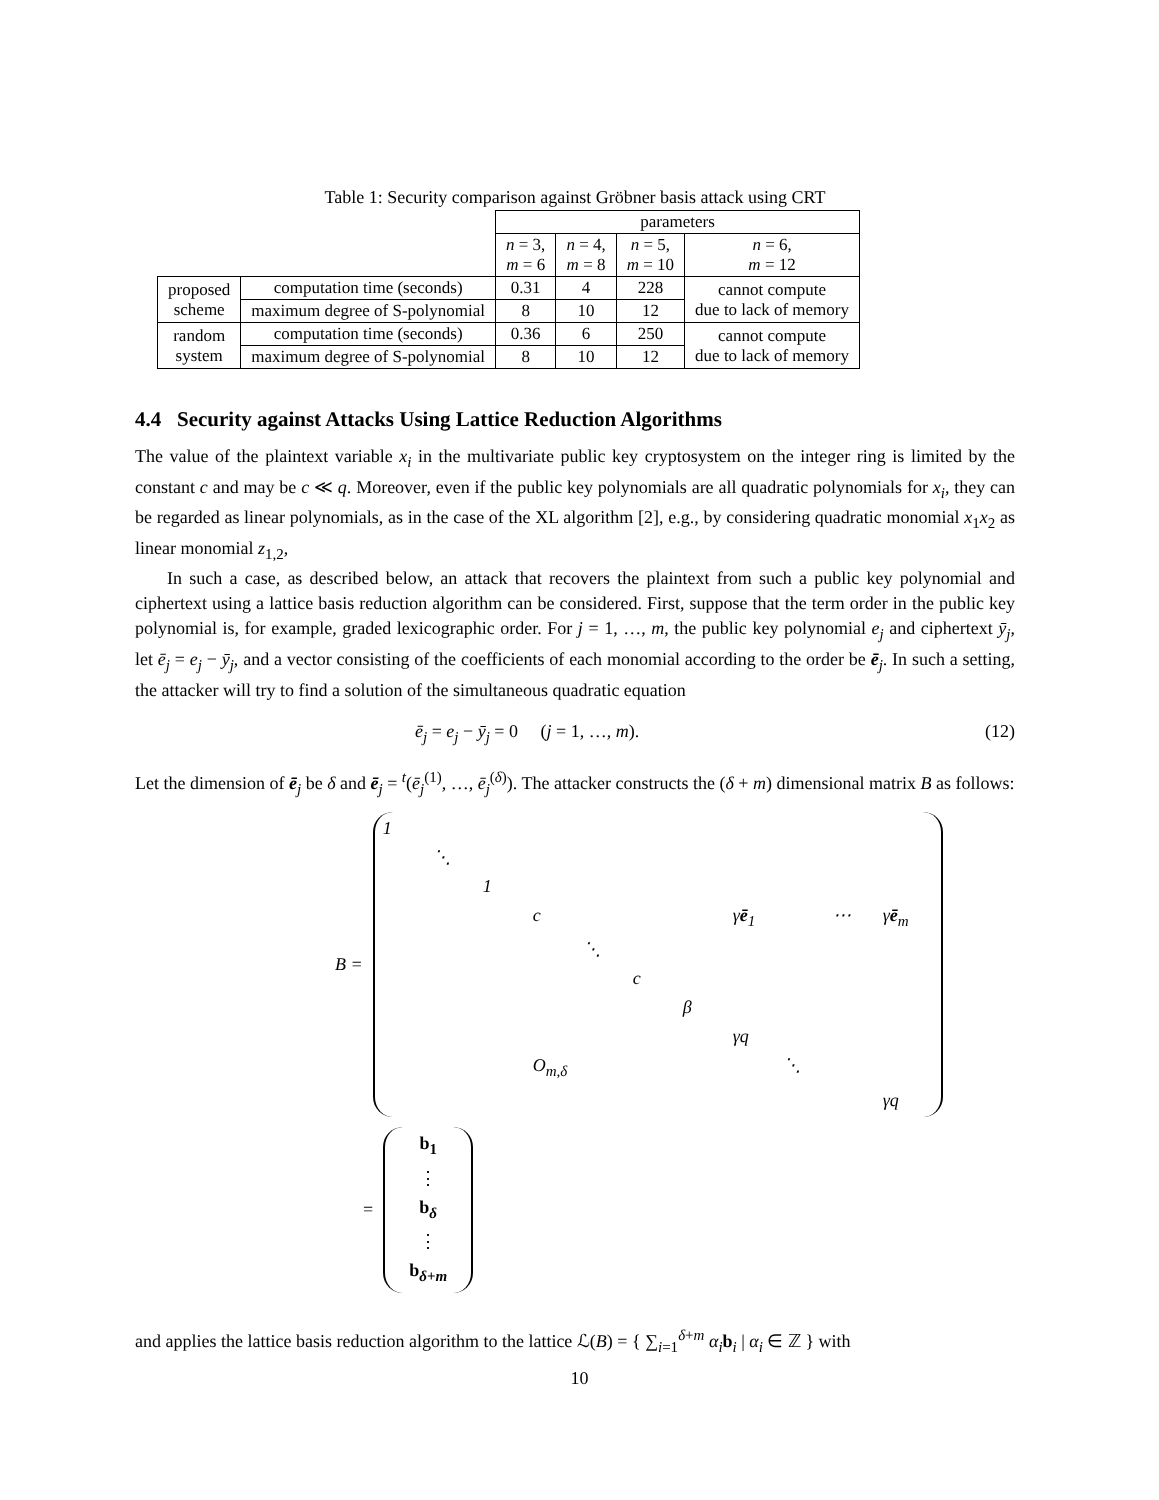Table 1: Security comparison against Gröbner basis attack using CRT
| | | parameters | | | |
| | | n = 3, m = 6 | n = 4, m = 8 | n = 5, m = 10 | n = 6, m = 12 |
| proposed scheme | computation time (seconds) | 0.31 | 4 | 228 | cannot compute due to lack of memory |
| | maximum degree of S-polynomial | 8 | 10 | 12 | |
| random system | computation time (seconds) | 0.36 | 6 | 250 | cannot compute due to lack of memory |
| | maximum degree of S-polynomial | 8 | 10 | 12 | |
4.4 Security against Attacks Using Lattice Reduction Algorithms
The value of the plaintext variable x<sub>i</sub> in the multivariate public key cryptosystem on the integer ring is limited by the constant c and may be c ≪ q. Moreover, even if the public key polynomials are all quadratic polynomials for x<sub>i</sub>, they can be regarded as linear polynomials, as in the case of the XL algorithm [2], e.g., by considering quadratic monomial x<sub>1</sub>x<sub>2</sub> as linear monomial z<sub>1,2</sub>,
In such a case, as described below, an attack that recovers the plaintext from such a public key polynomial and ciphertext using a lattice basis reduction algorithm can be considered. First, suppose that the term order in the public key polynomial is, for example, graded lexicographic order. For j = 1, …, m, the public key polynomial e<sub>j</sub> and ciphertext ȳ<sub>j</sub>, let ē<sub>j</sub> = e<sub>j</sub> − ȳ<sub>j</sub>, and a vector consisting of the coefficients of each monomial according to the order be ē<sub>j</sub>. In such a setting, the attacker will try to find a solution of the simultaneous quadratic equation
ē<sub>j</sub> = e<sub>j</sub> − ȳ<sub>j</sub> = 0 (j = 1, …, m). (12)
Let the dimension of ē<sub>j</sub> be δ and ē<sub>j</sub> = <sup>t</sup>(ē<sub>j</sub><sup>(1)</sup>, …, ē<sub>j</sub><sup>(δ)</sup>). The attacker constructs the (δ + m) dimensional matrix B as follows:
B =
1 ⋱ 1 c γē<sub>1</sub> ⋯ γē<sub>m</sub> ⋱ c β γq O<sub>m,δ</sub> ⋱ γq
=
b<sub>1</sub>
⋮
b<sub>δ</sub>
⋮
b<sub>δ+m</sub>
and applies the lattice basis reduction algorithm to the lattice ℒ(B) = { ∑<sub>i=1</sub><sup>δ+m</sup> α<sub>i</sub> b<sub>i</sub> | α<sub>i</sub> ∈ ℤ } with
10